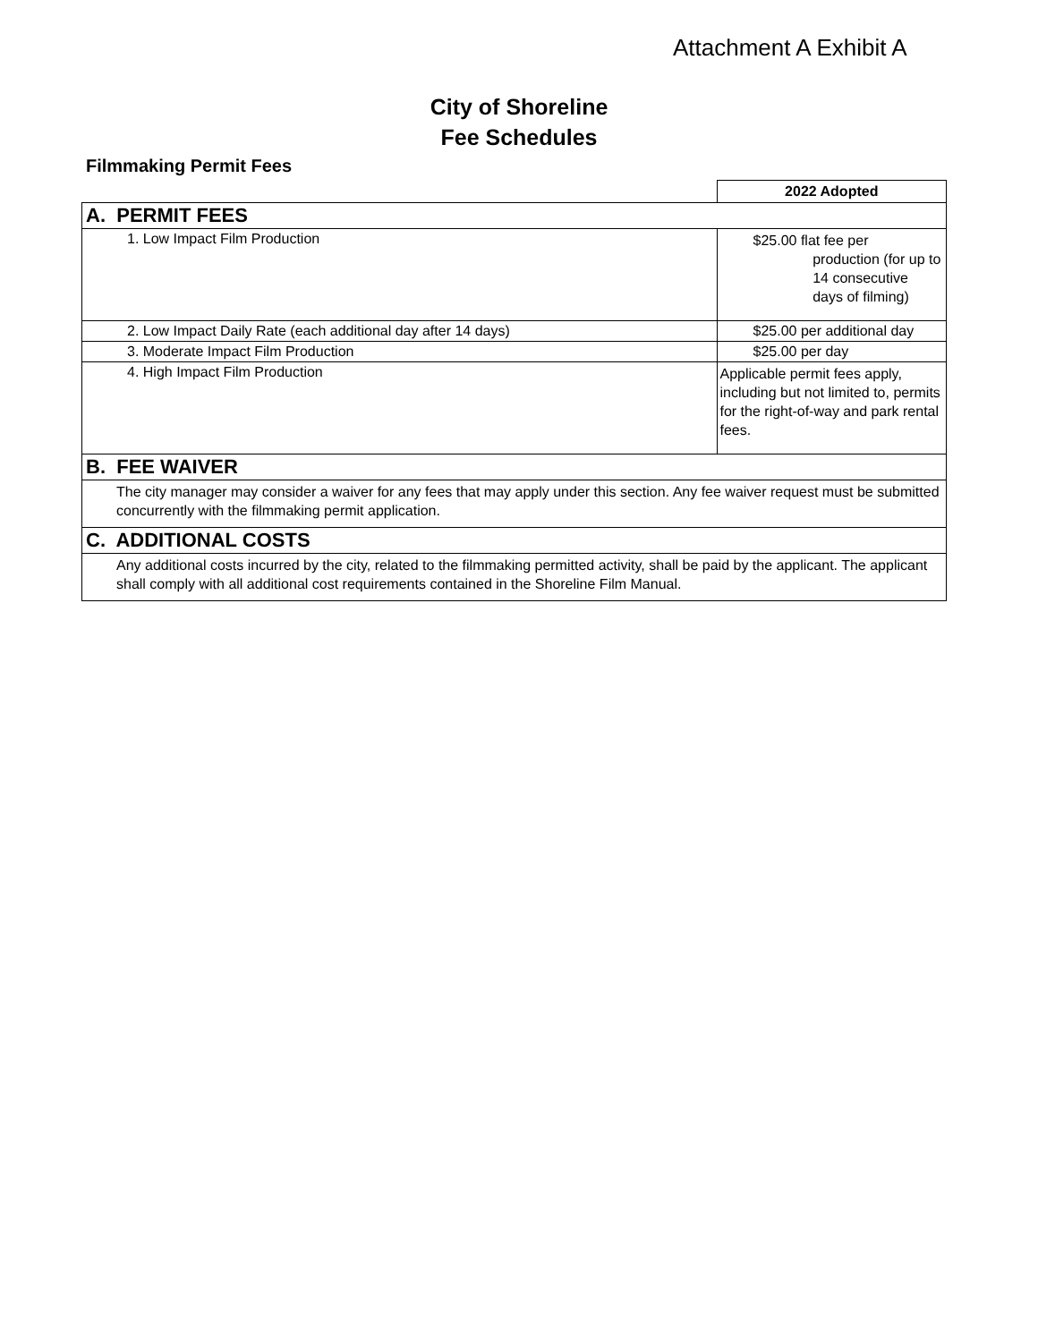Attachment A Exhibit A
City of Shoreline
Fee Schedules
Filmmaking Permit Fees
| | 2022 Adopted |
| A. PERMIT FEES | |
| 1. Low Impact Film Production | $25.00 flat fee per production (for up to 14 consecutive days of filming) |
| 2. Low Impact Daily Rate (each additional day after 14 days) | $25.00 per additional day |
| 3. Moderate Impact Film Production | $25.00 per day |
| 4. High Impact Film Production | Applicable permit fees apply, including but not limited to, permits for the right-of-way and park rental fees. |
| B. FEE WAIVER | |
| The city manager may consider a waiver for any fees that may apply under this section. Any fee waiver request must be submitted concurrently with the filmmaking permit application. | |
| C. ADDITIONAL COSTS | |
| Any additional costs incurred by the city, related to the filmmaking permitted activity, shall be paid by the applicant. The applicant shall comply with all additional cost requirements contained in the Shoreline Film Manual. | |